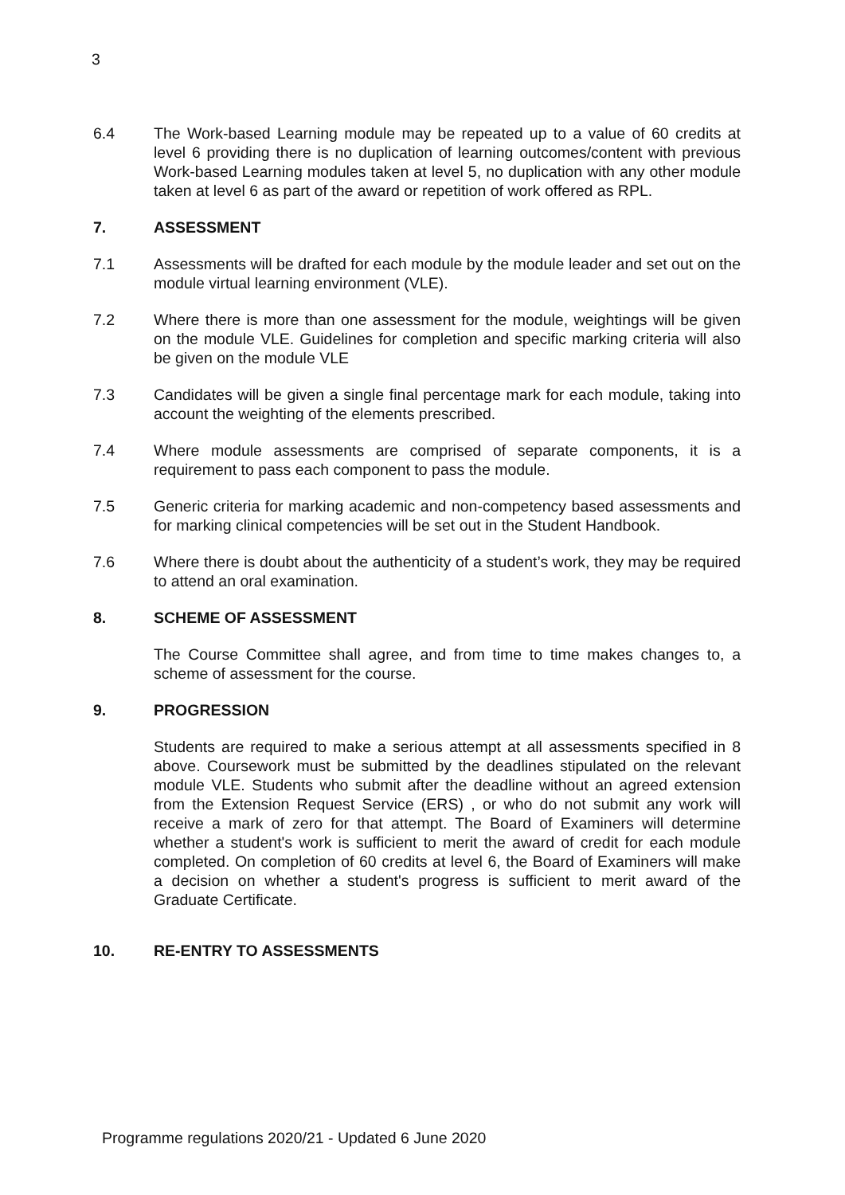3
6.4 The Work-based Learning module may be repeated up to a value of 60 credits at level 6 providing there is no duplication of learning outcomes/content with previous Work-based Learning modules taken at level 5, no duplication with any other module taken at level 6 as part of the award or repetition of work offered as RPL.
7. ASSESSMENT
7.1 Assessments will be drafted for each module by the module leader and set out on the module virtual learning environment (VLE).
7.2 Where there is more than one assessment for the module, weightings will be given on the module VLE. Guidelines for completion and specific marking criteria will also be given on the module VLE
7.3 Candidates will be given a single final percentage mark for each module, taking into account the weighting of the elements prescribed.
7.4 Where module assessments are comprised of separate components, it is a requirement to pass each component to pass the module.
7.5 Generic criteria for marking academic and non-competency based assessments and for marking clinical competencies will be set out in the Student Handbook.
7.6 Where there is doubt about the authenticity of a student’s work, they may be required to attend an oral examination.
8. SCHEME OF ASSESSMENT
The Course Committee shall agree, and from time to time makes changes to, a scheme of assessment for the course.
9. PROGRESSION
Students are required to make a serious attempt at all assessments specified in 8 above. Coursework must be submitted by the deadlines stipulated on the relevant module VLE. Students who submit after the deadline without an agreed extension from the Extension Request Service (ERS) , or who do not submit any work will receive a mark of zero for that attempt. The Board of Examiners will determine whether a student's work is sufficient to merit the award of credit for each module completed. On completion of 60 credits at level 6, the Board of Examiners will make a decision on whether a student's progress is sufficient to merit award of the Graduate Certificate.
10. RE-ENTRY TO ASSESSMENTS
Programme regulations 2020/21 - Updated 6 June 2020